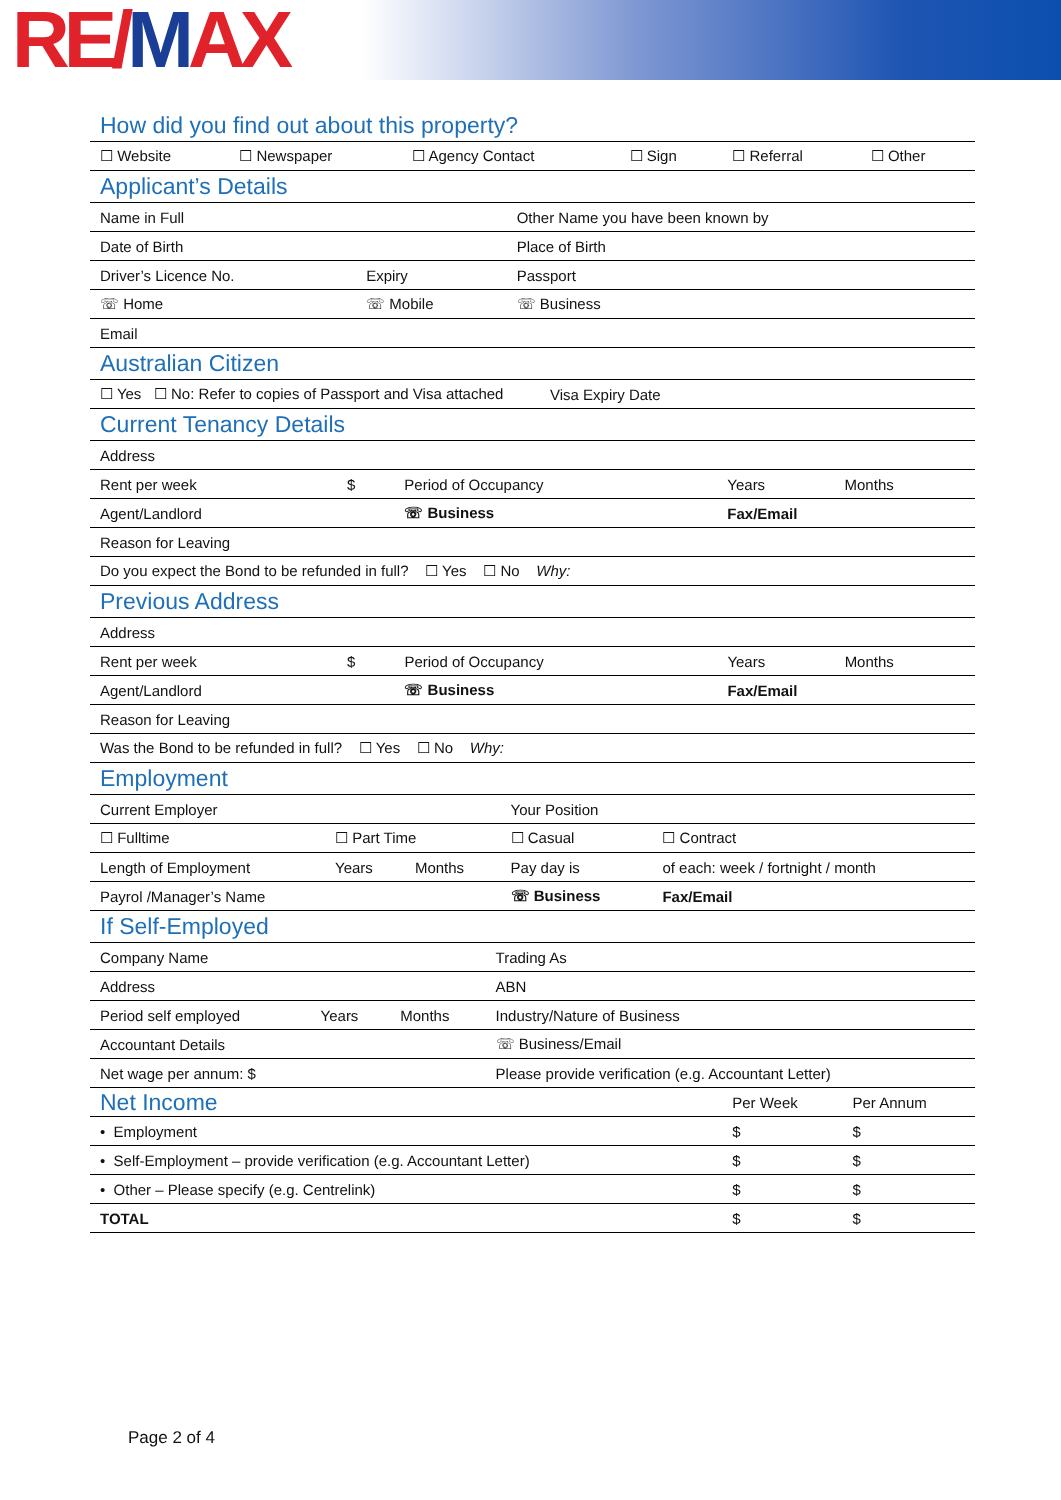RE/MAX
How did you find out about this property?
| ☐ Website | ☐ Newspaper | ☐ Agency Contact | ☐ Sign | ☐ Referral | ☐ Other |
Applicant’s Details
| Name in Full | | Other Name you have been known by | |
| Date of Birth | | Place of Birth | |
| Driver’s Licence No. | Expiry | Passport | |
| ☏ Home | ☏ Mobile | | ☏ Business |
| Email | | | |
Australian Citizen
| ☐ Yes ☐ No: Refer to copies of Passport and Visa attached | Visa Expiry Date |
Current Tenancy Details
| Address | | | | |
| Rent per week | $ | Period of Occupancy | Years | Months |
| Agent/Landlord | | ☏ Business | Fax/Email | |
| Reason for Leaving | | | | |
| Do you expect the Bond to be refunded in full? ☐ Yes ☐ No Why: | | | | |
Previous Address
| Address | | | | |
| Rent per week | $ | Period of Occupancy | Years | Months |
| Agent/Landlord | | ☏ Business | Fax/Email | |
| Reason for Leaving | | | | |
| Was the Bond to be refunded in full? ☐ Yes ☐ No Why: | | | | |
Employment
| Current Employer | | | Your Position | |
| ☐ Fulltime | ☐ Part Time | | ☐ Casual | ☐ Contract |
| Length of Employment | Years | Months | Pay day is | of each: week / fortnight / month |
| Payrol /Manager’s Name | | | ☏ Business | Fax/Email |
If Self-Employed
| Company Name | | | Trading As |
| Address | | | ABN |
| Period self employed | Years | Months | Industry/Nature of Business |
| Accountant Details | | | ☏ Business/Email |
| Net wage per annum: $ | | | Please provide verification (e.g. Accountant Letter) |
| Net Income | Per Week | Per Annum |
| • Employment | $ | $ |
| • Self-Employment – provide verification (e.g. Accountant Letter) | $ | $ |
| • Other – Please specify (e.g. Centrelink) | $ | $ |
| TOTAL | $ | $ |
Page 2 of 4